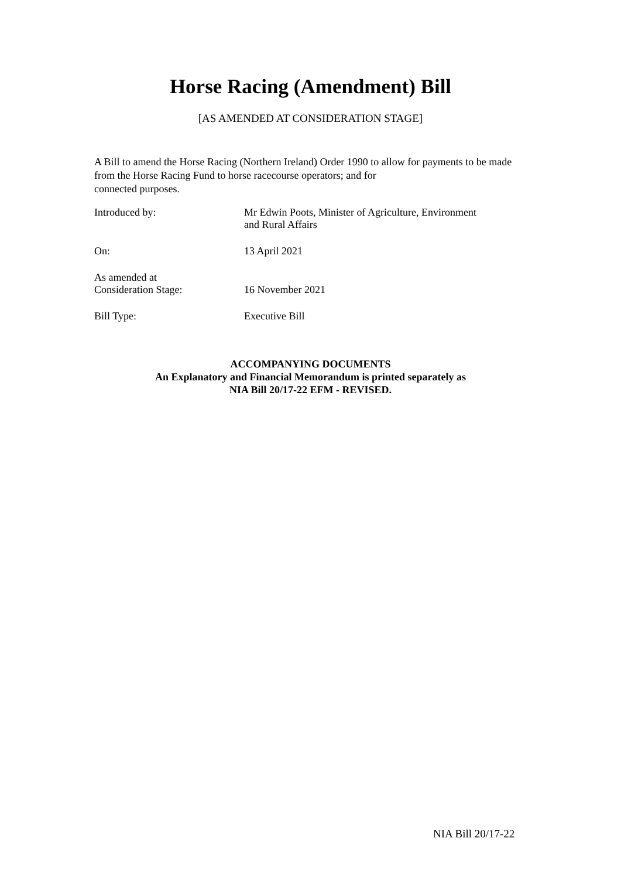Horse Racing (Amendment) Bill
[AS AMENDED AT CONSIDERATION STAGE]
A Bill to amend the Horse Racing (Northern Ireland) Order 1990 to allow for payments to be made from the Horse Racing Fund to horse racecourse operators; and for
connected purposes.
| Introduced by: | Mr Edwin Poots, Minister of Agriculture, Environment and Rural Affairs |
| On: | 13 April 2021 |
| As amended at Consideration Stage: | 16 November 2021 |
| Bill Type: | Executive Bill |
ACCOMPANYING DOCUMENTS
An Explanatory and Financial Memorandum is printed separately as
NIA Bill 20/17-22 EFM - REVISED.
NIA Bill 20/17-22